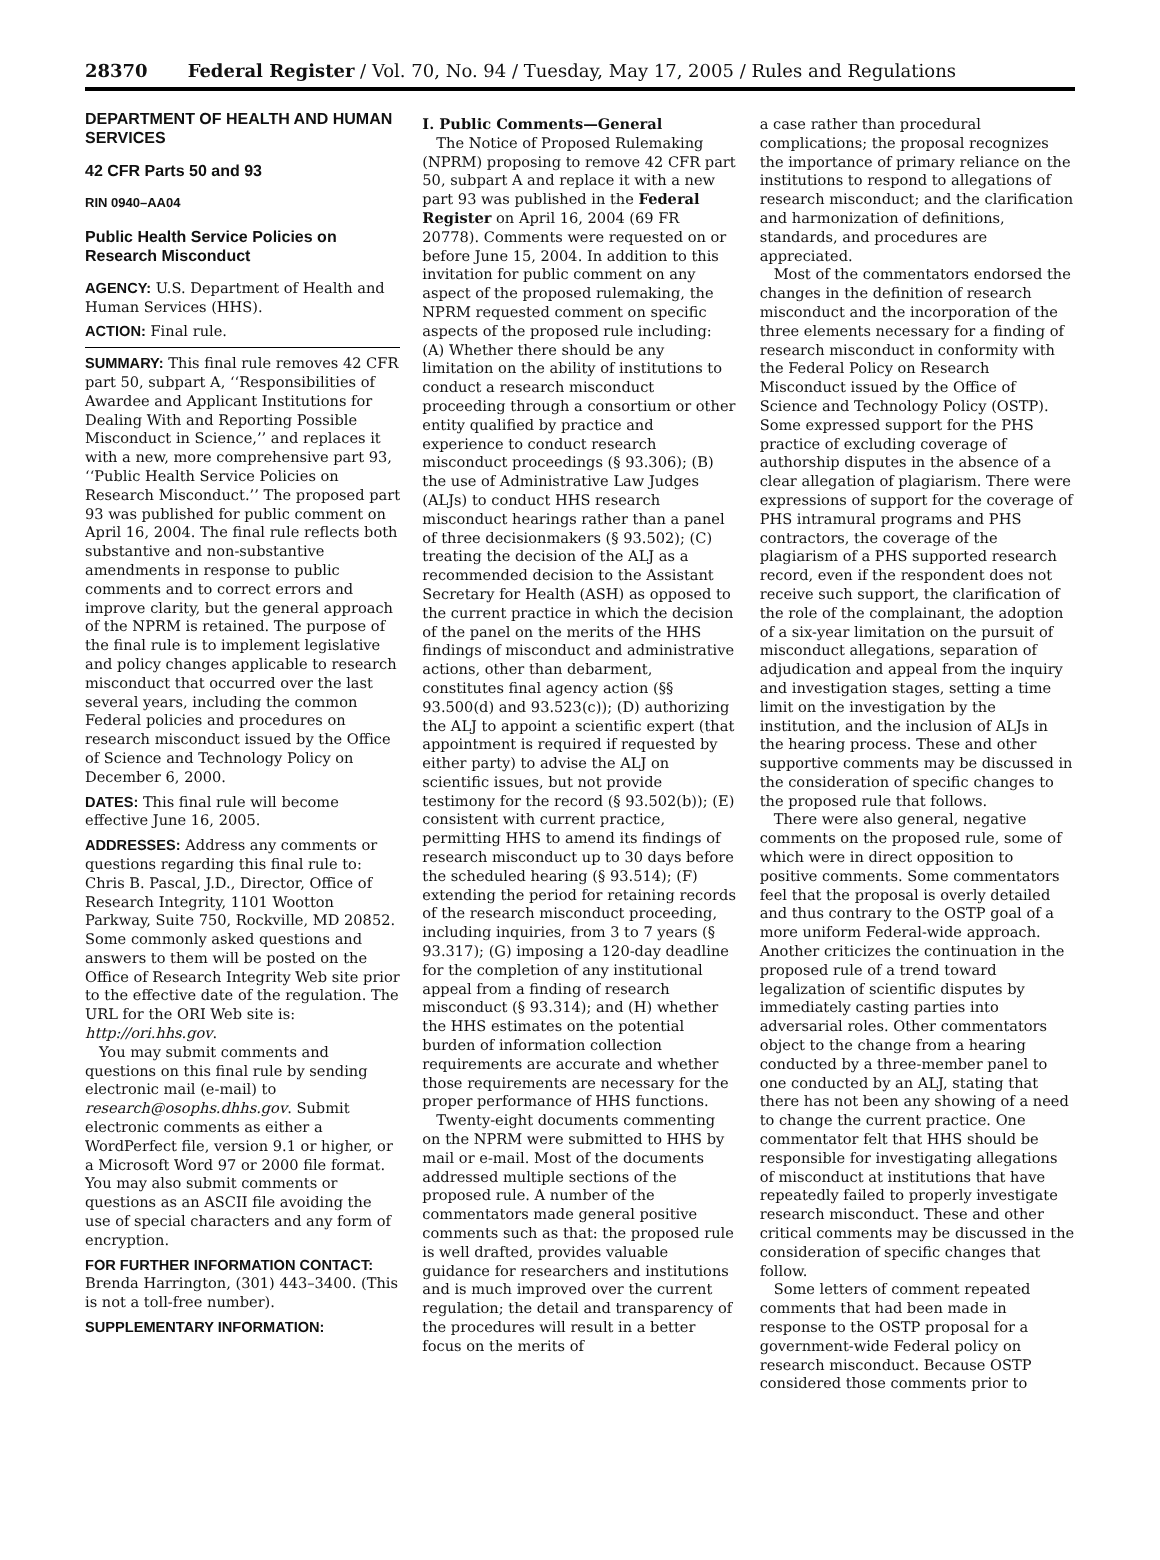28370 Federal Register / Vol. 70, No. 94 / Tuesday, May 17, 2005 / Rules and Regulations
DEPARTMENT OF HEALTH AND HUMAN SERVICES
42 CFR Parts 50 and 93
RIN 0940–AA04
Public Health Service Policies on Research Misconduct
AGENCY: U.S. Department of Health and Human Services (HHS).
ACTION: Final rule.
SUMMARY: This final rule removes 42 CFR part 50, subpart A, ‘‘Responsibilities of Awardee and Applicant Institutions for Dealing With and Reporting Possible Misconduct in Science,’’ and replaces it with a new, more comprehensive part 93, ‘‘Public Health Service Policies on Research Misconduct.’’ The proposed part 93 was published for public comment on April 16, 2004. The final rule reflects both substantive and non-substantive amendments in response to public comments and to correct errors and improve clarity, but the general approach of the NPRM is retained. The purpose of the final rule is to implement legislative and policy changes applicable to research misconduct that occurred over the last several years, including the common Federal policies and procedures on research misconduct issued by the Office of Science and Technology Policy on December 6, 2000.
DATES: This final rule will become effective June 16, 2005.
ADDRESSES: Address any comments or questions regarding this final rule to: Chris B. Pascal, J.D., Director, Office of Research Integrity, 1101 Wootton Parkway, Suite 750, Rockville, MD 20852. Some commonly asked questions and answers to them will be posted on the Office of Research Integrity Web site prior to the effective date of the regulation. The URL for the ORI Web site is: http://ori.hhs.gov.
You may submit comments and questions on this final rule by sending electronic mail (e-mail) to research@osophs.dhhs.gov. Submit electronic comments as either a WordPerfect file, version 9.1 or higher, or a Microsoft Word 97 or 2000 file format. You may also submit comments or questions as an ASCII file avoiding the use of special characters and any form of encryption.
FOR FURTHER INFORMATION CONTACT: Brenda Harrington, (301) 443–3400. (This is not a toll-free number).
SUPPLEMENTARY INFORMATION:
I. Public Comments—General
The Notice of Proposed Rulemaking (NPRM) proposing to remove 42 CFR part 50, subpart A and replace it with a new part 93 was published in the Federal Register on April 16, 2004 (69 FR 20778). Comments were requested on or before June 15, 2004. In addition to this invitation for public comment on any aspect of the proposed rulemaking, the NPRM requested comment on specific aspects of the proposed rule including: (A) Whether there should be any limitation on the ability of institutions to conduct a research misconduct proceeding through a consortium or other entity qualified by practice and experience to conduct research misconduct proceedings (§ 93.306); (B) the use of Administrative Law Judges (ALJs) to conduct HHS research misconduct hearings rather than a panel of three decisionmakers (§ 93.502); (C) treating the decision of the ALJ as a recommended decision to the Assistant Secretary for Health (ASH) as opposed to the current practice in which the decision of the panel on the merits of the HHS findings of misconduct and administrative actions, other than debarment, constitutes final agency action (§§ 93.500(d) and 93.523(c)); (D) authorizing the ALJ to appoint a scientific expert (that appointment is required if requested by either party) to advise the ALJ on scientific issues, but not provide testimony for the record (§ 93.502(b)); (E) consistent with current practice, permitting HHS to amend its findings of research misconduct up to 30 days before the scheduled hearing (§ 93.514); (F) extending the period for retaining records of the research misconduct proceeding, including inquiries, from 3 to 7 years (§ 93.317); (G) imposing a 120-day deadline for the completion of any institutional appeal from a finding of research misconduct (§ 93.314); and (H) whether the HHS estimates on the potential burden of information collection requirements are accurate and whether those requirements are necessary for the proper performance of HHS functions.
Twenty-eight documents commenting on the NPRM were submitted to HHS by mail or e-mail. Most of the documents addressed multiple sections of the proposed rule. A number of the commentators made general positive comments such as that: the proposed rule is well drafted, provides valuable guidance for researchers and institutions and is much improved over the current regulation; the detail and transparency of the procedures will result in a better focus on the merits of
a case rather than procedural complications; the proposal recognizes the importance of primary reliance on the institutions to respond to allegations of research misconduct; and the clarification and harmonization of definitions, standards, and procedures are appreciated.
Most of the commentators endorsed the changes in the definition of research misconduct and the incorporation of the three elements necessary for a finding of research misconduct in conformity with the Federal Policy on Research Misconduct issued by the Office of Science and Technology Policy (OSTP). Some expressed support for the PHS practice of excluding coverage of authorship disputes in the absence of a clear allegation of plagiarism. There were expressions of support for the coverage of PHS intramural programs and PHS contractors, the coverage of the plagiarism of a PHS supported research record, even if the respondent does not receive such support, the clarification of the role of the complainant, the adoption of a six-year limitation on the pursuit of misconduct allegations, separation of adjudication and appeal from the inquiry and investigation stages, setting a time limit on the investigation by the institution, and the inclusion of ALJs in the hearing process. These and other supportive comments may be discussed in the consideration of specific changes to the proposed rule that follows.
There were also general, negative comments on the proposed rule, some of which were in direct opposition to positive comments. Some commentators feel that the proposal is overly detailed and thus contrary to the OSTP goal of a more uniform Federal-wide approach. Another criticizes the continuation in the proposed rule of a trend toward legalization of scientific disputes by immediately casting parties into adversarial roles. Other commentators object to the change from a hearing conducted by a three-member panel to one conducted by an ALJ, stating that there has not been any showing of a need to change the current practice. One commentator felt that HHS should be responsible for investigating allegations of misconduct at institutions that have repeatedly failed to properly investigate research misconduct. These and other critical comments may be discussed in the consideration of specific changes that follow.
Some letters of comment repeated comments that had been made in response to the OSTP proposal for a government-wide Federal policy on research misconduct. Because OSTP considered those comments prior to